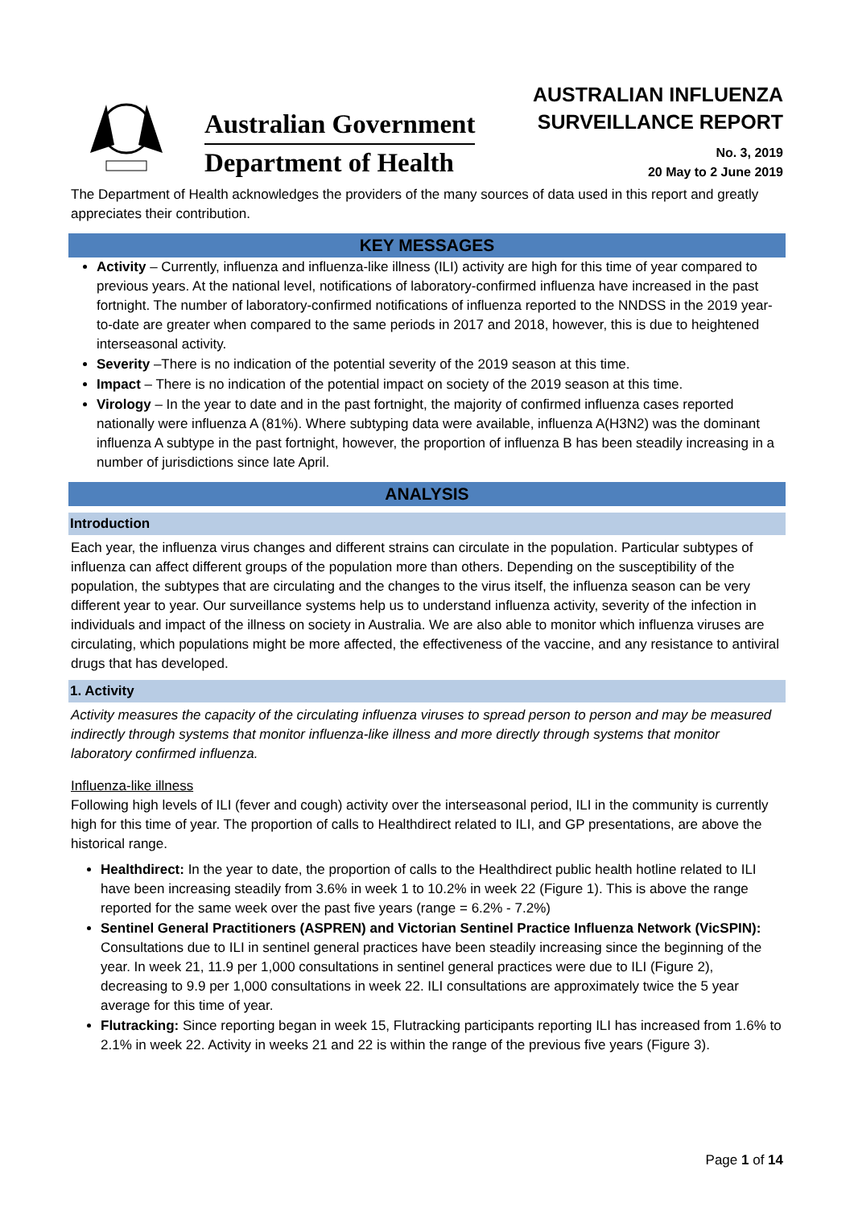Australian Government
Department of Health
AUSTRALIAN INFLUENZA
SURVEILLANCE REPORT
No. 3, 2019
20 May to 2 June 2019
The Department of Health acknowledges the providers of the many sources of data used in this report and greatly appreciates their contribution.
KEY MESSAGES
Activity – Currently, influenza and influenza-like illness (ILI) activity are high for this time of year compared to previous years. At the national level, notifications of laboratory-confirmed influenza have increased in the past fortnight. The number of laboratory-confirmed notifications of influenza reported to the NNDSS in the 2019 year-to-date are greater when compared to the same periods in 2017 and 2018, however, this is due to heightened interseasonal activity.
Severity –There is no indication of the potential severity of the 2019 season at this time.
Impact – There is no indication of the potential impact on society of the 2019 season at this time.
Virology – In the year to date and in the past fortnight, the majority of confirmed influenza cases reported nationally were influenza A (81%). Where subtyping data were available, influenza A(H3N2) was the dominant influenza A subtype in the past fortnight, however, the proportion of influenza B has been steadily increasing in a number of jurisdictions since late April.
ANALYSIS
Introduction
Each year, the influenza virus changes and different strains can circulate in the population. Particular subtypes of influenza can affect different groups of the population more than others. Depending on the susceptibility of the population, the subtypes that are circulating and the changes to the virus itself, the influenza season can be very different year to year. Our surveillance systems help us to understand influenza activity, severity of the infection in individuals and impact of the illness on society in Australia. We are also able to monitor which influenza viruses are circulating, which populations might be more affected, the effectiveness of the vaccine, and any resistance to antiviral drugs that has developed.
1. Activity
Activity measures the capacity of the circulating influenza viruses to spread person to person and may be measured indirectly through systems that monitor influenza-like illness and more directly through systems that monitor laboratory confirmed influenza.
Influenza-like illness
Following high levels of ILI (fever and cough) activity over the interseasonal period, ILI in the community is currently high for this time of year. The proportion of calls to Healthdirect related to ILI, and GP presentations, are above the historical range.
Healthdirect: In the year to date, the proportion of calls to the Healthdirect public health hotline related to ILI have been increasing steadily from 3.6% in week 1 to 10.2% in week 22 (Figure 1). This is above the range reported for the same week over the past five years (range = 6.2% - 7.2%)
Sentinel General Practitioners (ASPREN) and Victorian Sentinel Practice Influenza Network (VicSPIN): Consultations due to ILI in sentinel general practices have been steadily increasing since the beginning of the year. In week 21, 11.9 per 1,000 consultations in sentinel general practices were due to ILI (Figure 2), decreasing to 9.9 per 1,000 consultations in week 22. ILI consultations are approximately twice the 5 year average for this time of year.
Flutracking: Since reporting began in week 15, Flutracking participants reporting ILI has increased from 1.6% to 2.1% in week 22. Activity in weeks 21 and 22 is within the range of the previous five years (Figure 3).
Page 1 of 14